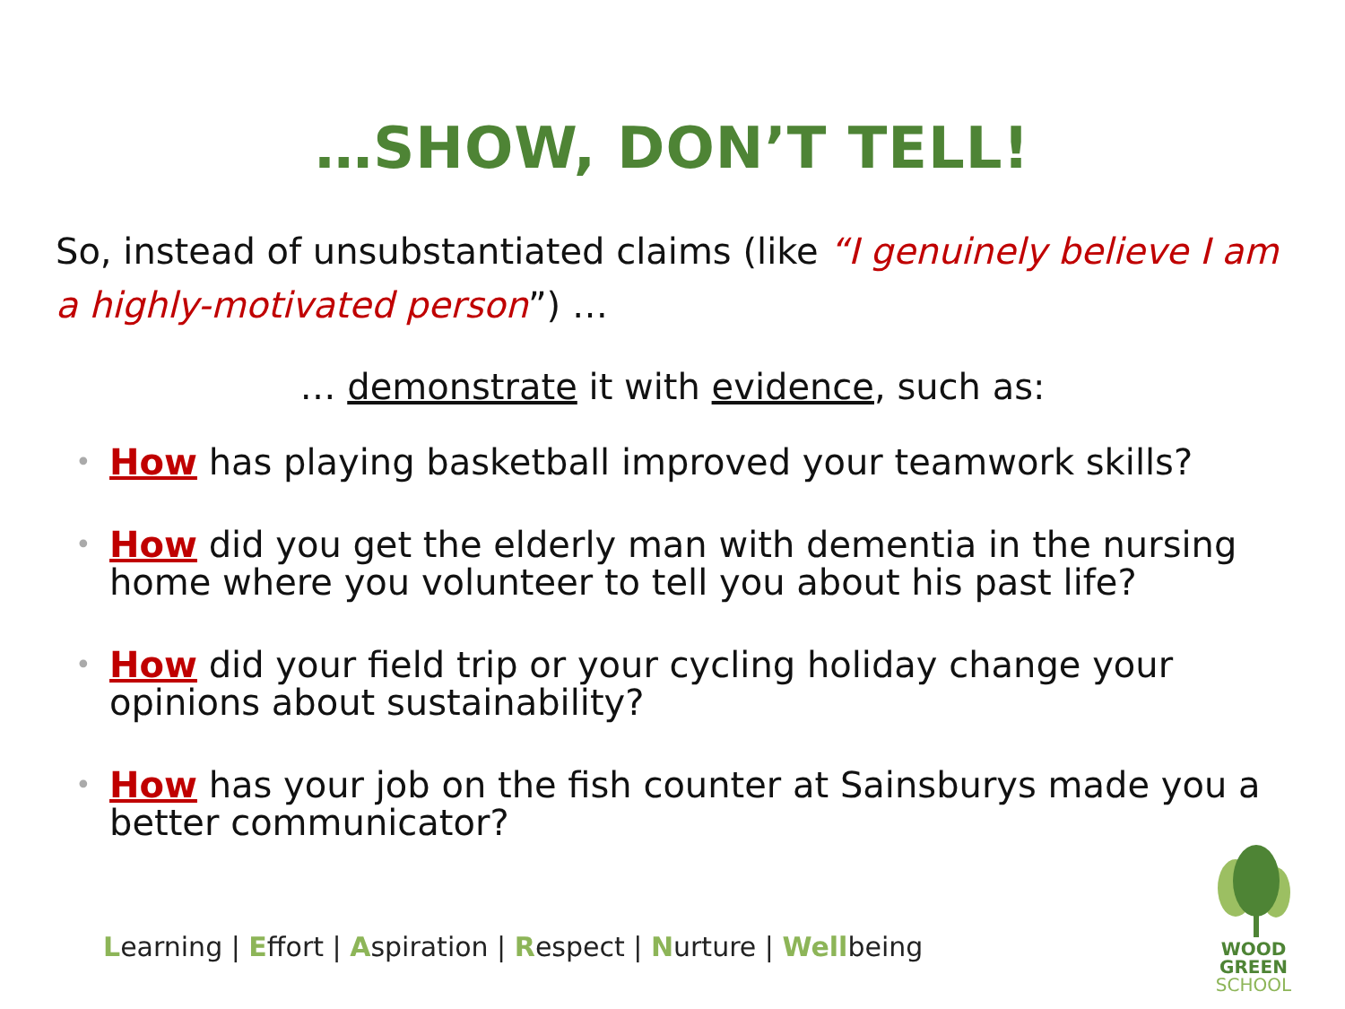…SHOW, DON’T TELL!
So, instead of unsubstantiated claims (like “I genuinely believe I am a highly-motivated person”) …
… demonstrate it with evidence, such as:
• How has playing basketball improved your teamwork skills?
• How did you get the elderly man with dementia in the nursing home where you volunteer to tell you about his past life?
• How did your field trip or your cycling holiday change your opinions about sustainability?
• How has your job on the fish counter at Sainsburys made you a better communicator?
Learning | Effort | Aspiration | Respect | Nurture | Wellbeing
WOOD GREEN
SCHOOL